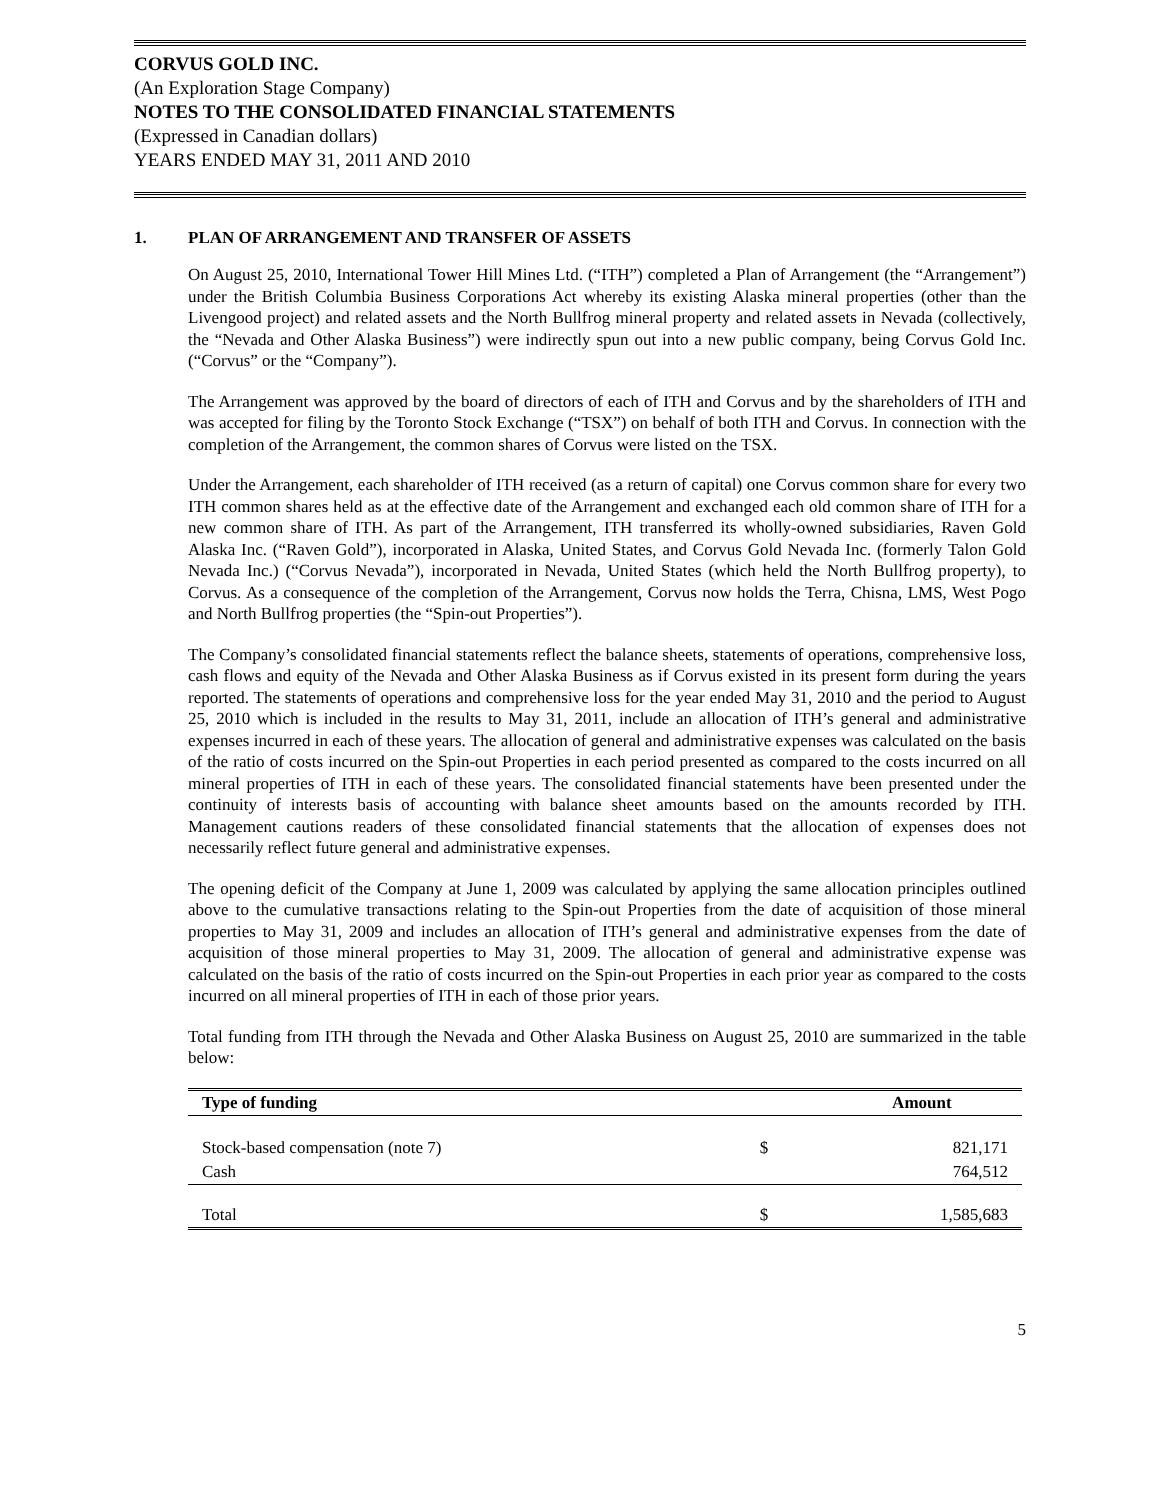CORVUS GOLD INC.
(An Exploration Stage Company)
NOTES TO THE CONSOLIDATED FINANCIAL STATEMENTS
(Expressed in Canadian dollars)
YEARS ENDED MAY 31, 2011 AND 2010
1. PLAN OF ARRANGEMENT AND TRANSFER OF ASSETS
On August 25, 2010, International Tower Hill Mines Ltd. (“ITH”) completed a Plan of Arrangement (the “Arrangement”) under the British Columbia Business Corporations Act whereby its existing Alaska mineral properties (other than the Livengood project) and related assets and the North Bullfrog mineral property and related assets in Nevada (collectively, the “Nevada and Other Alaska Business”) were indirectly spun out into a new public company, being Corvus Gold Inc. (“Corvus” or the “Company”).
The Arrangement was approved by the board of directors of each of ITH and Corvus and by the shareholders of ITH and was accepted for filing by the Toronto Stock Exchange (“TSX”) on behalf of both ITH and Corvus. In connection with the completion of the Arrangement, the common shares of Corvus were listed on the TSX.
Under the Arrangement, each shareholder of ITH received (as a return of capital) one Corvus common share for every two ITH common shares held as at the effective date of the Arrangement and exchanged each old common share of ITH for a new common share of ITH. As part of the Arrangement, ITH transferred its wholly-owned subsidiaries, Raven Gold Alaska Inc. (“Raven Gold”), incorporated in Alaska, United States, and Corvus Gold Nevada Inc. (formerly Talon Gold Nevada Inc.) (“Corvus Nevada”), incorporated in Nevada, United States (which held the North Bullfrog property), to Corvus. As a consequence of the completion of the Arrangement, Corvus now holds the Terra, Chisna, LMS, West Pogo and North Bullfrog properties (the “Spin-out Properties”).
The Company’s consolidated financial statements reflect the balance sheets, statements of operations, comprehensive loss, cash flows and equity of the Nevada and Other Alaska Business as if Corvus existed in its present form during the years reported. The statements of operations and comprehensive loss for the year ended May 31, 2010 and the period to August 25, 2010 which is included in the results to May 31, 2011, include an allocation of ITH’s general and administrative expenses incurred in each of these years. The allocation of general and administrative expenses was calculated on the basis of the ratio of costs incurred on the Spin-out Properties in each period presented as compared to the costs incurred on all mineral properties of ITH in each of these years. The consolidated financial statements have been presented under the continuity of interests basis of accounting with balance sheet amounts based on the amounts recorded by ITH. Management cautions readers of these consolidated financial statements that the allocation of expenses does not necessarily reflect future general and administrative expenses.
The opening deficit of the Company at June 1, 2009 was calculated by applying the same allocation principles outlined above to the cumulative transactions relating to the Spin-out Properties from the date of acquisition of those mineral properties to May 31, 2009 and includes an allocation of ITH’s general and administrative expenses from the date of acquisition of those mineral properties to May 31, 2009. The allocation of general and administrative expense was calculated on the basis of the ratio of costs incurred on the Spin-out Properties in each prior year as compared to the costs incurred on all mineral properties of ITH in each of those prior years.
Total funding from ITH through the Nevada and Other Alaska Business on August 25, 2010 are summarized in the table below:
| Type of funding | | Amount |
| --- | --- | --- |
| Stock-based compensation (note 7) | $ | 821,171 |
| Cash | | 764,512 |
| Total | $ | 1,585,683 |
5